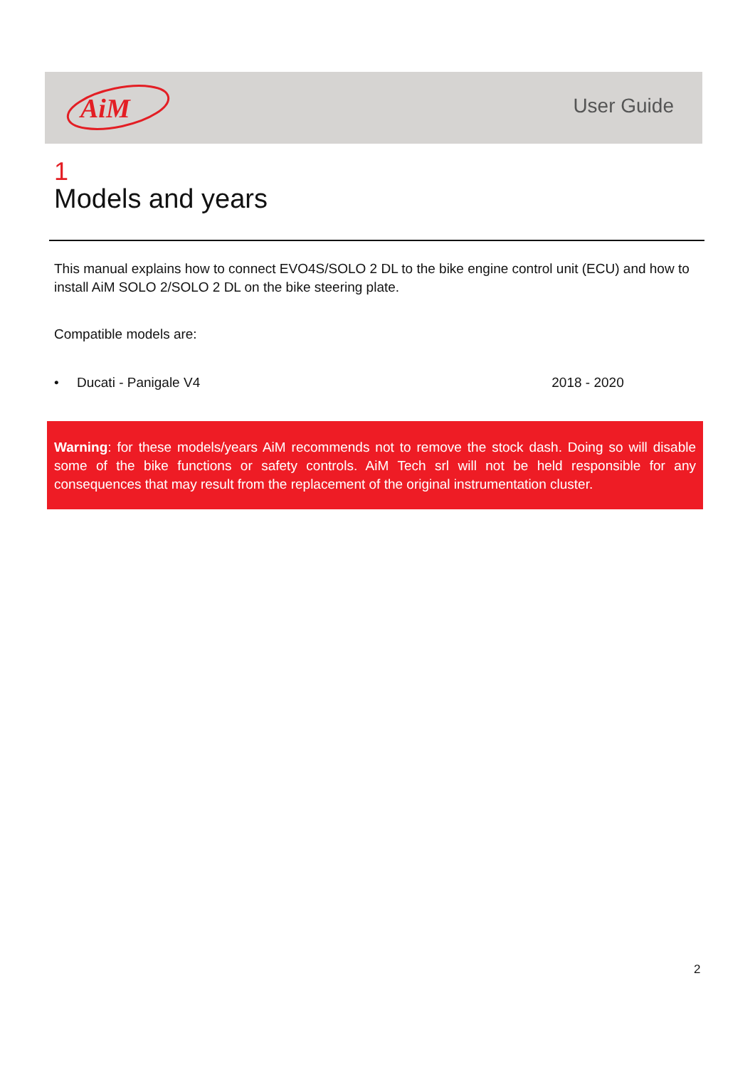AiM
User Guide
1
Models and years
This manual explains how to connect EVO4S/SOLO 2 DL to the bike engine control unit (ECU) and how to install AiM SOLO 2/SOLO 2 DL on the bike steering plate.
Compatible models are:
• Ducati - Panigale V4 2018 - 2020
Warning: for these models/years AiM recommends not to remove the stock dash. Doing so will disable some of the bike functions or safety controls. AiM Tech srl will not be held responsible for any consequences that may result from the replacement of the original instrumentation cluster.
2